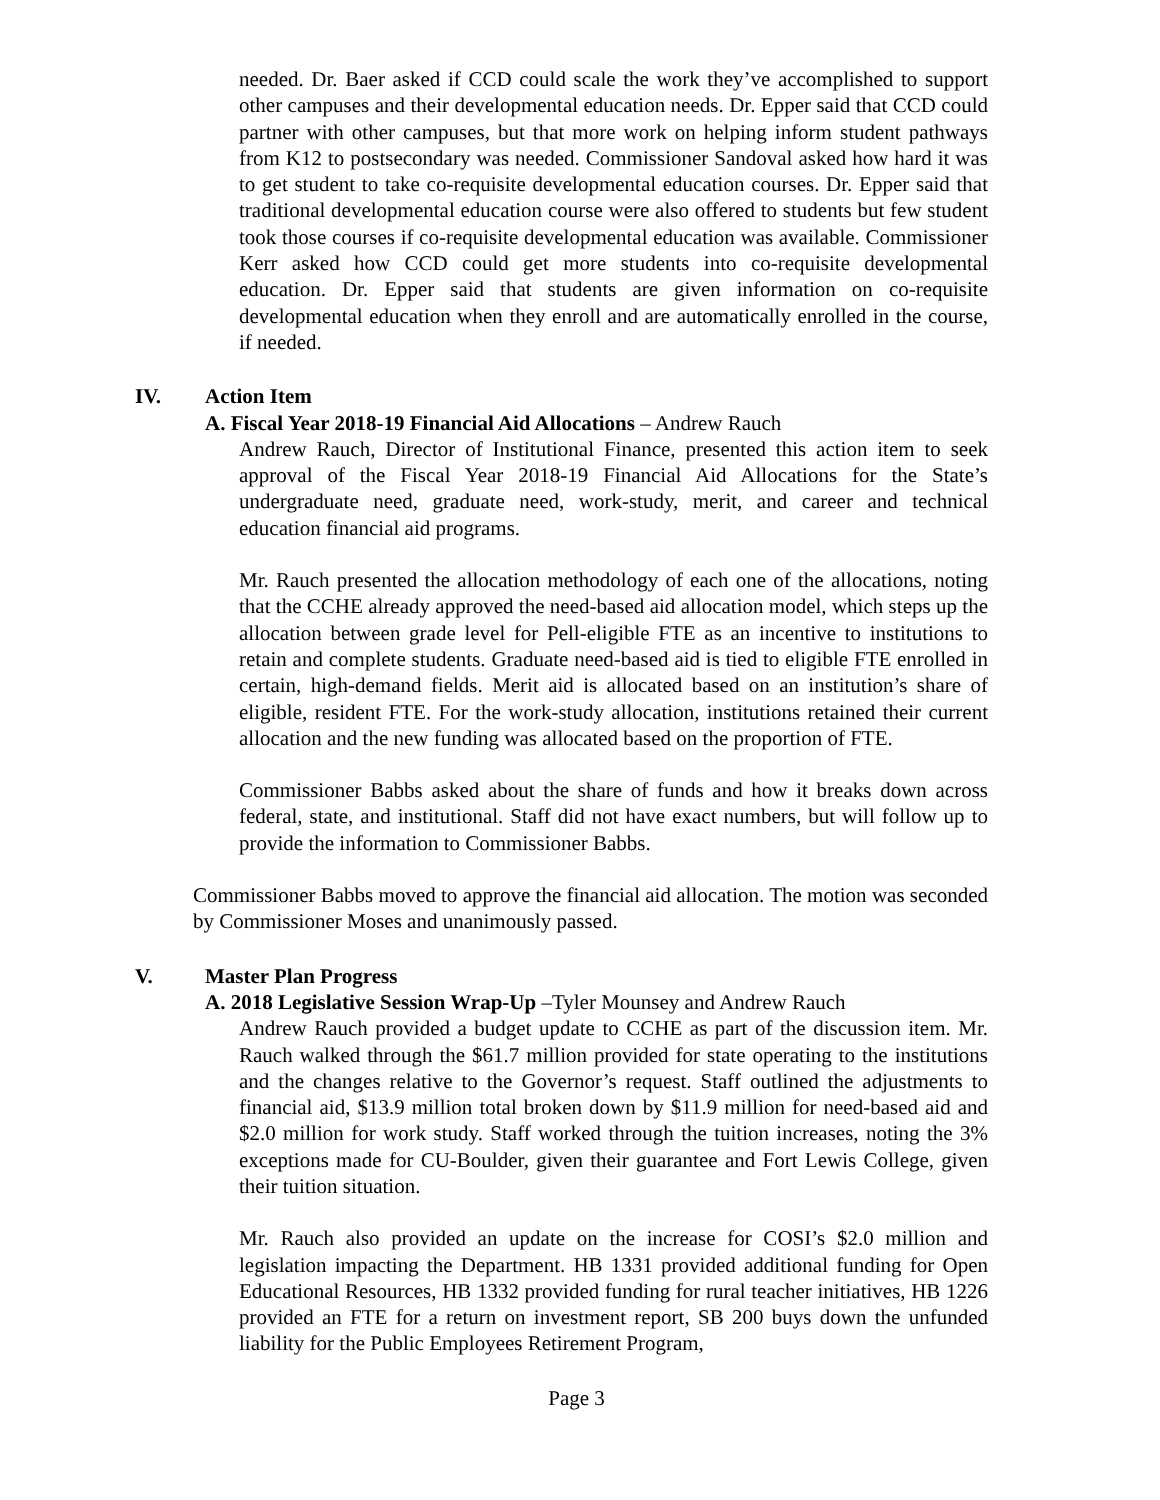needed. Dr. Baer asked if CCD could scale the work they’ve accomplished to support other campuses and their developmental education needs. Dr. Epper said that CCD could partner with other campuses, but that more work on helping inform student pathways from K12 to postsecondary was needed. Commissioner Sandoval asked how hard it was to get student to take co-requisite developmental education courses. Dr. Epper said that traditional developmental education course were also offered to students but few student took those courses if co-requisite developmental education was available. Commissioner Kerr asked how CCD could get more students into co-requisite developmental education. Dr. Epper said that students are given information on co-requisite developmental education when they enroll and are automatically enrolled in the course, if needed.
IV. Action Item
A. Fiscal Year 2018-19 Financial Aid Allocations – Andrew Rauch
Andrew Rauch, Director of Institutional Finance, presented this action item to seek approval of the Fiscal Year 2018-19 Financial Aid Allocations for the State’s undergraduate need, graduate need, work-study, merit, and career and technical education financial aid programs.
Mr. Rauch presented the allocation methodology of each one of the allocations, noting that the CCHE already approved the need-based aid allocation model, which steps up the allocation between grade level for Pell-eligible FTE as an incentive to institutions to retain and complete students. Graduate need-based aid is tied to eligible FTE enrolled in certain, high-demand fields. Merit aid is allocated based on an institution’s share of eligible, resident FTE. For the work-study allocation, institutions retained their current allocation and the new funding was allocated based on the proportion of FTE.
Commissioner Babbs asked about the share of funds and how it breaks down across federal, state, and institutional. Staff did not have exact numbers, but will follow up to provide the information to Commissioner Babbs.
Commissioner Babbs moved to approve the financial aid allocation. The motion was seconded by Commissioner Moses and unanimously passed.
V. Master Plan Progress
A. 2018 Legislative Session Wrap-Up –Tyler Mounsey and Andrew Rauch
Andrew Rauch provided a budget update to CCHE as part of the discussion item. Mr. Rauch walked through the $61.7 million provided for state operating to the institutions and the changes relative to the Governor’s request. Staff outlined the adjustments to financial aid, $13.9 million total broken down by $11.9 million for need-based aid and $2.0 million for work study. Staff worked through the tuition increases, noting the 3% exceptions made for CU-Boulder, given their guarantee and Fort Lewis College, given their tuition situation.
Mr. Rauch also provided an update on the increase for COSI’s $2.0 million and legislation impacting the Department. HB 1331 provided additional funding for Open Educational Resources, HB 1332 provided funding for rural teacher initiatives, HB 1226 provided an FTE for a return on investment report, SB 200 buys down the unfunded liability for the Public Employees Retirement Program,
Page 3